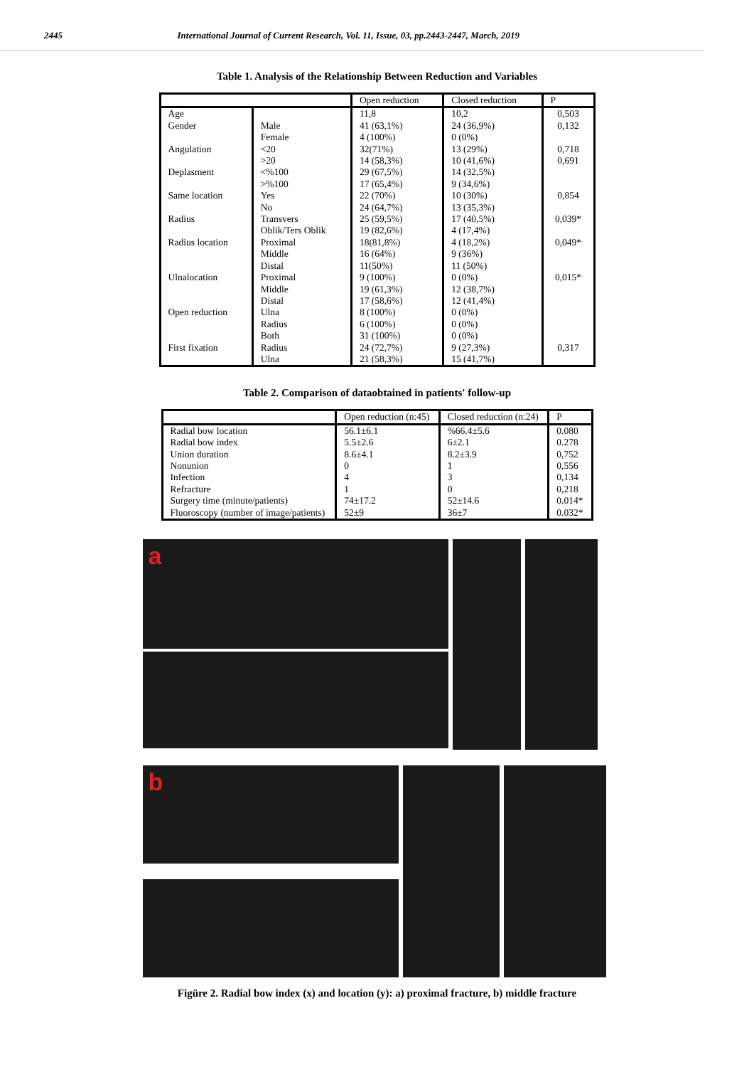2445 International Journal of Current Research, Vol. 11, Issue, 03, pp.2443-2447, March, 2019
Table 1. Analysis of the Relationship Between Reduction and Variables
| | | Open reduction | Closed reduction | P |
| --- | --- | --- | --- | --- |
| Age Gender Angulation Deplasment Same location Radius Radius location Ulnalocation Open reduction First fixation | Male Female <20 >20 <%100 >%100 Yes No Transvers Oblik/Ters Oblik Proximal Middle Distal Proximal Middle Distal Ulna Radius Both Radius Ulna | 11,8 41 (63,1%) 4 (100%) 32(71%) 14 (58,3%) 29 (67,5%) 17 (65,4%) 22 (70%) 24 (64,7%) 25 (59,5%) 19 (82,6%) 18(81,8%) 16 (64%) 11(50%) 9 (100%) 19 (61,3%) 17 (58,6%) 8 (100%) 6 (100%) 31 (100%) 24 (72,7%) 21 (58,3%) | 10,2 24 (36,9%) 0 (0%) 13 (29%) 10 (41,6%) 14 (32,5%) 9 (34,6%) 10 (30%) 13 (35,3%) 17 (40,5%) 4 (17,4%) 4 (18,2%) 9 (36%) 11 (50%) 0 (0%) 12 (38,7%) 12 (41,4%) 0 (0%) 0 (0%) 0 (0%) 9 (27,3%) 15 (41,7%) | 0,503 0,132 0,718 0,691 0,854 0,039* 0,049* 0,015* 0,317 |
Table 2. Comparison of dataobtained in patients' follow-up
| | Open reduction (n:45) | Closed reduction (n:24) | P |
| --- | --- | --- | --- |
| Radial bow location Radial bow index Union duration Nonunion Infection Refracture Surgery time (minute/patients) Fluoroscopy (number of image/patients) | 56.1±6.1 5.5±2.6 8.6±4.1 0 4 1 74±17.2 52±9 | %66.4±5.6 6±2.1 8.2±3.9 1 3 0 52±14.6 36±7 | 0.080 0.278 0,752 0,556 0,134 0,218 0.014* 0.032* |
a
b
Figüre 2. Radial bow index (x) and location (y): a) proximal fracture, b) middle fracture